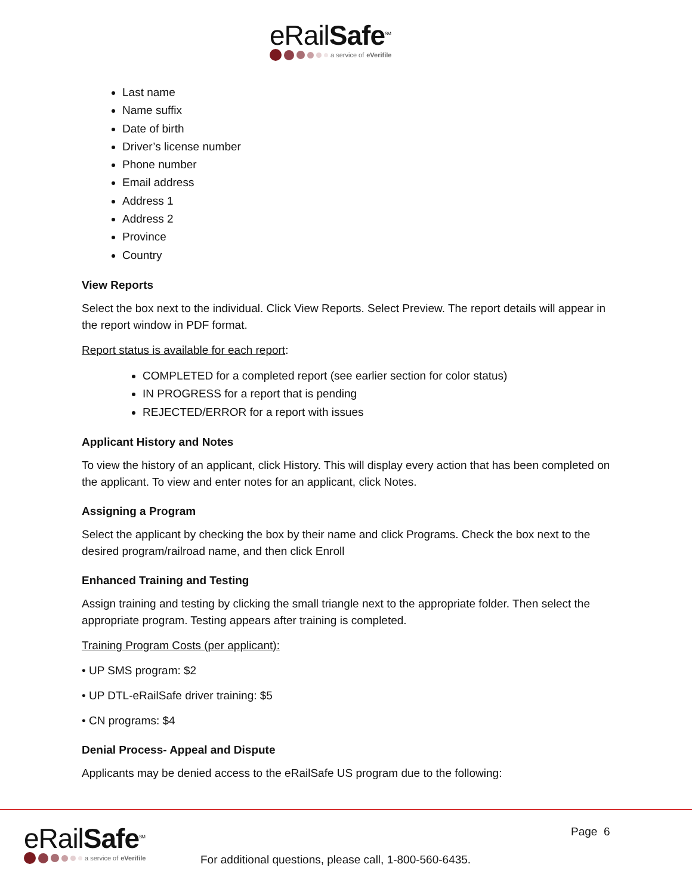eRailSafe<sup>SM</sup>
a service of eVerifile
Last name
Name suffix
Date of birth
Driver’s license number
Phone number
Email address
Address 1
Address 2
Province
Country
View Reports
Select the box next to the individual. Click View Reports. Select Preview. The report details will appear in the report window in PDF format.
Report status is available for each report:
COMPLETED for a completed report (see earlier section for color status)
IN PROGRESS for a report that is pending
REJECTED/ERROR for a report with issues
Applicant History and Notes
To view the history of an applicant, click History. This will display every action that has been completed on the applicant. To view and enter notes for an applicant, click Notes.
Assigning a Program
Select the applicant by checking the box by their name and click Programs. Check the box next to the desired program/railroad name, and then click Enroll
Enhanced Training and Testing
Assign training and testing by clicking the small triangle next to the appropriate folder. Then select the appropriate program. Testing appears after training is completed.
Training Program Costs (per applicant):
• UP SMS program: $2
• UP DTL-eRailSafe driver training: $5
• CN programs: $4
Denial Process- Appeal and Dispute
Applicants may be denied access to the eRailSafe US program due to the following:
eRailSafe<sup>SM</sup>
a service of eVerifile
Page 6
For additional questions, please call, 1-800-560-6435.